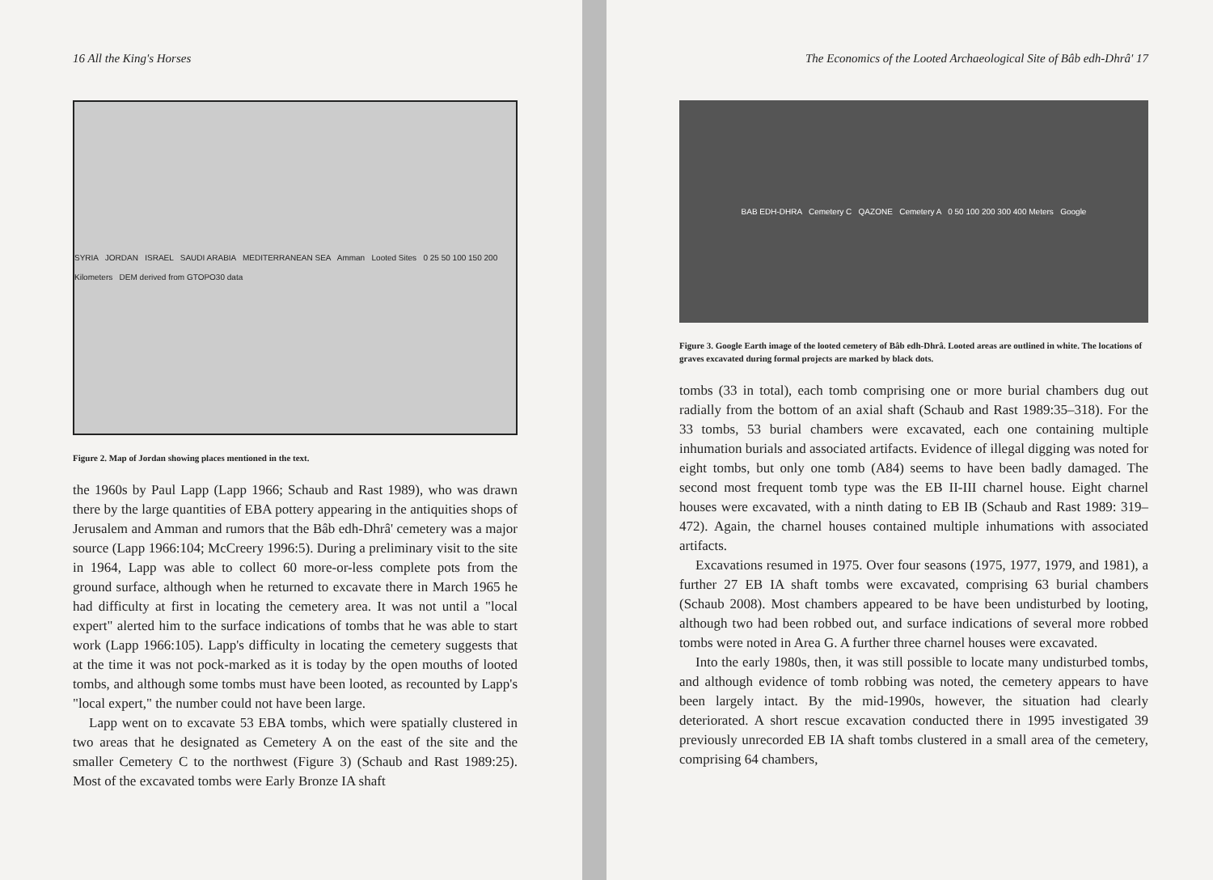16 All the King's Horses
SYRIA JORDAN ISRAEL SAUDI ARABIA MEDITERRANEAN SEA Amman Looted Sites 0 25 50 100 150 200 Kilometers DEM derived from GTOPO30 data
Figure 2. Map of Jordan showing places mentioned in the text.
the 1960s by Paul Lapp (Lapp 1966; Schaub and Rast 1989), who was drawn there by the large quantities of EBA pottery appearing in the antiquities shops of Jerusalem and Amman and rumors that the Bâb edh-Dhrâ' cemetery was a major source (Lapp 1966:104; McCreery 1996:5). During a preliminary visit to the site in 1964, Lapp was able to collect 60 more-or-less complete pots from the ground surface, although when he returned to excavate there in March 1965 he had difficulty at first in locating the cemetery area. It was not until a "local expert" alerted him to the surface indications of tombs that he was able to start work (Lapp 1966:105). Lapp's difficulty in locating the cemetery suggests that at the time it was not pock-marked as it is today by the open mouths of looted tombs, and although some tombs must have been looted, as recounted by Lapp's "local expert," the number could not have been large.
Lapp went on to excavate 53 EBA tombs, which were spatially clustered in two areas that he designated as Cemetery A on the east of the site and the smaller Cemetery C to the northwest (Figure 3) (Schaub and Rast 1989:25). Most of the excavated tombs were Early Bronze IA shaft
The Economics of the Looted Archaeological Site of Bâb edh-Dhrâ' 17
BAB EDH-DHRA Cemetery C QAZONE Cemetery A 0 50 100 200 300 400 Meters Google
Figure 3. Google Earth image of the looted cemetery of Bâb edh-Dhrâ. Looted areas are outlined in white. The locations of graves excavated during formal projects are marked by black dots.
tombs (33 in total), each tomb comprising one or more burial chambers dug out radially from the bottom of an axial shaft (Schaub and Rast 1989:35–318). For the 33 tombs, 53 burial chambers were excavated, each one containing multiple inhumation burials and associated artifacts. Evidence of illegal digging was noted for eight tombs, but only one tomb (A84) seems to have been badly damaged. The second most frequent tomb type was the EB II-III charnel house. Eight charnel houses were excavated, with a ninth dating to EB IB (Schaub and Rast 1989: 319–472). Again, the charnel houses contained multiple inhumations with associated artifacts.
Excavations resumed in 1975. Over four seasons (1975, 1977, 1979, and 1981), a further 27 EB IA shaft tombs were excavated, comprising 63 burial chambers (Schaub 2008). Most chambers appeared to be have been undisturbed by looting, although two had been robbed out, and surface indications of several more robbed tombs were noted in Area G. A further three charnel houses were excavated.
Into the early 1980s, then, it was still possible to locate many undisturbed tombs, and although evidence of tomb robbing was noted, the cemetery appears to have been largely intact. By the mid-1990s, however, the situation had clearly deteriorated. A short rescue excavation conducted there in 1995 investigated 39 previously unrecorded EB IA shaft tombs clustered in a small area of the cemetery, comprising 64 chambers,